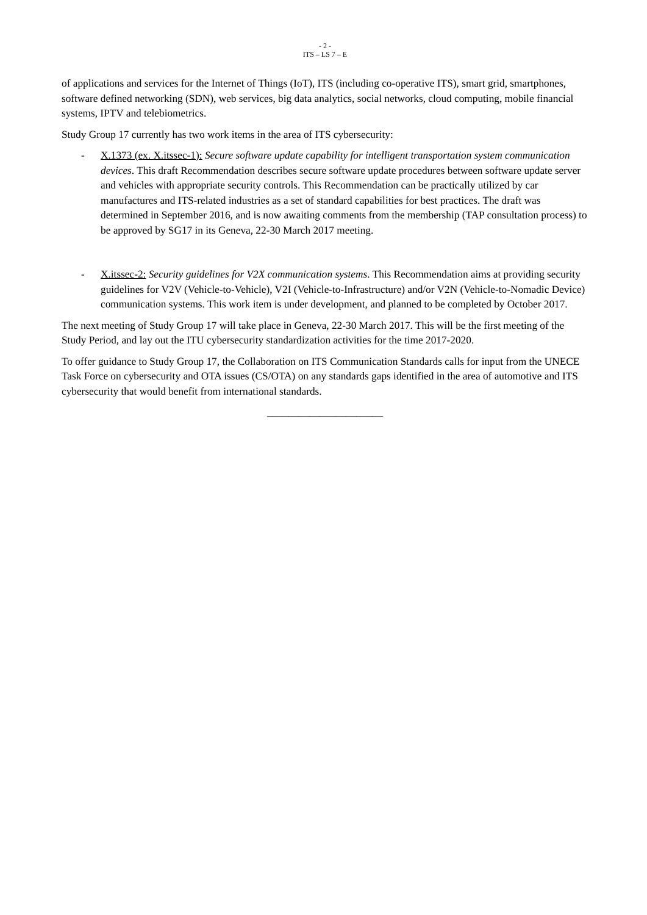- 2 -
ITS – LS 7 – E
of applications and services for the Internet of Things (IoT), ITS (including co-operative ITS), smart grid, smartphones, software defined networking (SDN), web services, big data analytics, social networks, cloud computing, mobile financial systems, IPTV and telebiometrics.
Study Group 17 currently has two work items in the area of ITS cybersecurity:
- X.1373 (ex. X.itssec-1): Secure software update capability for intelligent transportation system communication devices. This draft Recommendation describes secure software update procedures between software update server and vehicles with appropriate security controls. This Recommendation can be practically utilized by car manufactures and ITS-related industries as a set of standard capabilities for best practices. The draft was determined in September 2016, and is now awaiting comments from the membership (TAP consultation process) to be approved by SG17 in its Geneva, 22-30 March 2017 meeting.
- X.itssec-2: Security guidelines for V2X communication systems. This Recommendation aims at providing security guidelines for V2V (Vehicle-to-Vehicle), V2I (Vehicle-to-Infrastructure) and/or V2N (Vehicle-to-Nomadic Device) communication systems. This work item is under development, and planned to be completed by October 2017.
The next meeting of Study Group 17 will take place in Geneva, 22-30 March 2017. This will be the first meeting of the Study Period, and lay out the ITU cybersecurity standardization activities for the time 2017-2020.
To offer guidance to Study Group 17, the Collaboration on ITS Communication Standards calls for input from the UNECE Task Force on cybersecurity and OTA issues (CS/OTA) on any standards gaps identified in the area of automotive and ITS cybersecurity that would benefit from international standards.
______________________